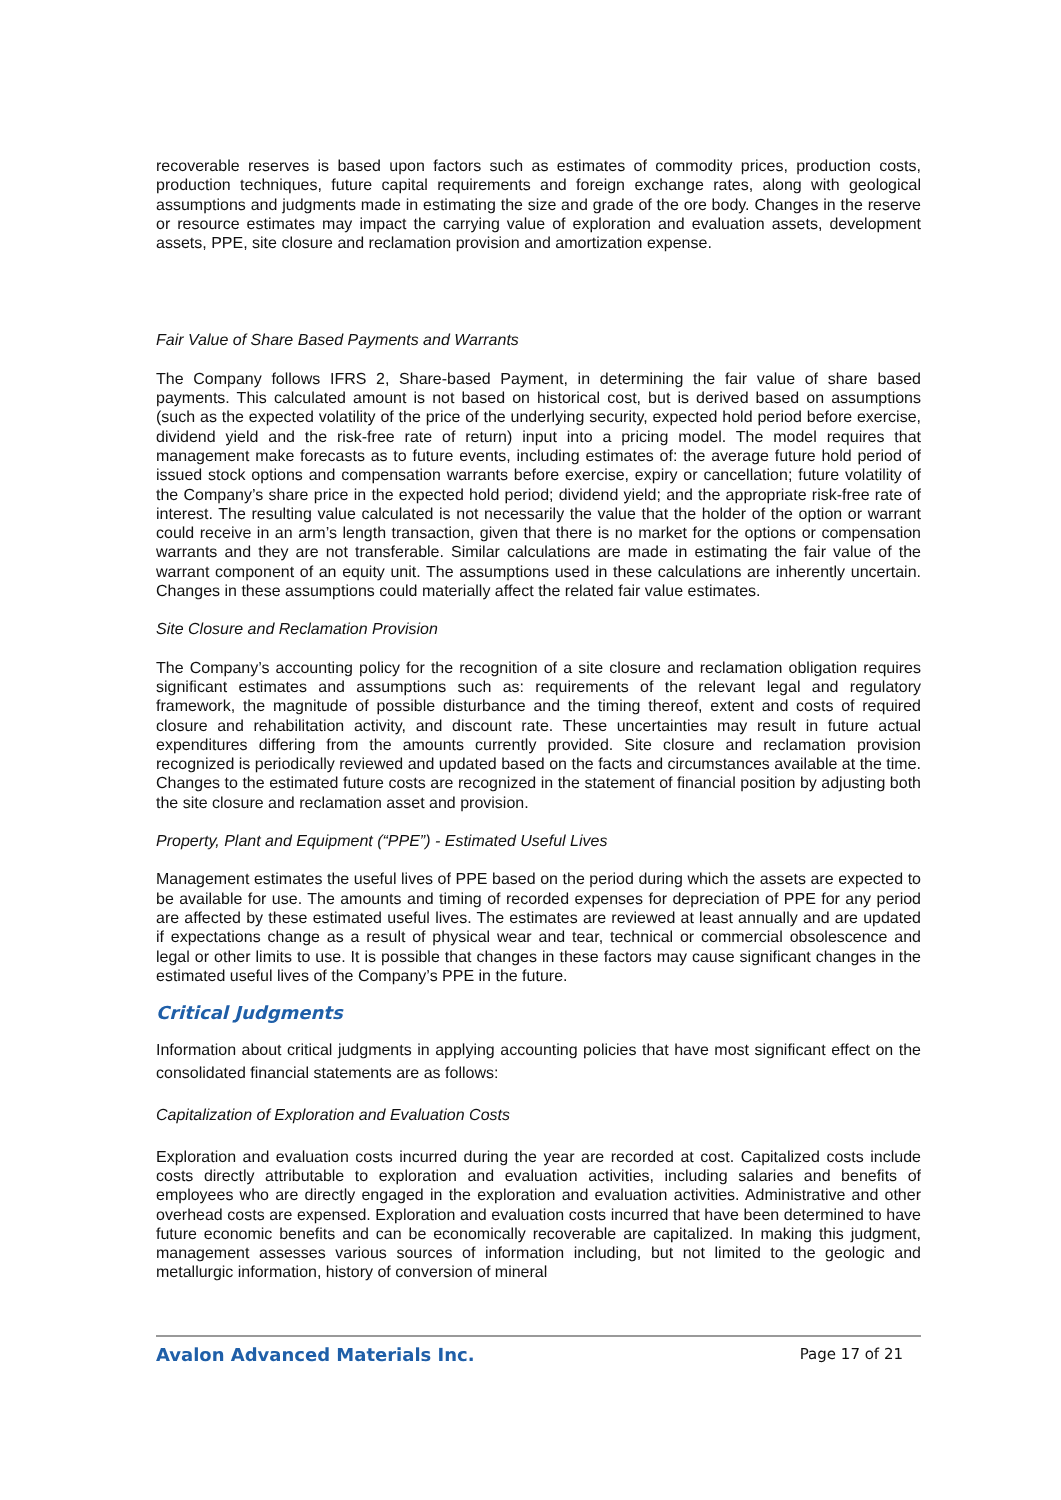recoverable reserves is based upon factors such as estimates of commodity prices, production costs, production techniques, future capital requirements and foreign exchange rates, along with geological assumptions and judgments made in estimating the size and grade of the ore body. Changes in the reserve or resource estimates may impact the carrying value of exploration and evaluation assets, development assets, PPE, site closure and reclamation provision and amortization expense.
Fair Value of Share Based Payments and Warrants
The Company follows IFRS 2, Share-based Payment, in determining the fair value of share based payments. This calculated amount is not based on historical cost, but is derived based on assumptions (such as the expected volatility of the price of the underlying security, expected hold period before exercise, dividend yield and the risk-free rate of return) input into a pricing model. The model requires that management make forecasts as to future events, including estimates of: the average future hold period of issued stock options and compensation warrants before exercise, expiry or cancellation; future volatility of the Company’s share price in the expected hold period; dividend yield; and the appropriate risk-free rate of interest. The resulting value calculated is not necessarily the value that the holder of the option or warrant could receive in an arm’s length transaction, given that there is no market for the options or compensation warrants and they are not transferable. Similar calculations are made in estimating the fair value of the warrant component of an equity unit. The assumptions used in these calculations are inherently uncertain. Changes in these assumptions could materially affect the related fair value estimates.
Site Closure and Reclamation Provision
The Company’s accounting policy for the recognition of a site closure and reclamation obligation requires significant estimates and assumptions such as: requirements of the relevant legal and regulatory framework, the magnitude of possible disturbance and the timing thereof, extent and costs of required closure and rehabilitation activity, and discount rate. These uncertainties may result in future actual expenditures differing from the amounts currently provided. Site closure and reclamation provision recognized is periodically reviewed and updated based on the facts and circumstances available at the time. Changes to the estimated future costs are recognized in the statement of financial position by adjusting both the site closure and reclamation asset and provision.
Property, Plant and Equipment (“PPE”) - Estimated Useful Lives
Management estimates the useful lives of PPE based on the period during which the assets are expected to be available for use. The amounts and timing of recorded expenses for depreciation of PPE for any period are affected by these estimated useful lives. The estimates are reviewed at least annually and are updated if expectations change as a result of physical wear and tear, technical or commercial obsolescence and legal or other limits to use. It is possible that changes in these factors may cause significant changes in the estimated useful lives of the Company’s PPE in the future.
Critical Judgments
Information about critical judgments in applying accounting policies that have most significant effect on the consolidated financial statements are as follows:
Capitalization of Exploration and Evaluation Costs
Exploration and evaluation costs incurred during the year are recorded at cost. Capitalized costs include costs directly attributable to exploration and evaluation activities, including salaries and benefits of employees who are directly engaged in the exploration and evaluation activities. Administrative and other overhead costs are expensed. Exploration and evaluation costs incurred that have been determined to have future economic benefits and can be economically recoverable are capitalized. In making this judgment, management assesses various sources of information including, but not limited to the geologic and metallurgic information, history of conversion of mineral
Avalon Advanced Materials Inc. Page 17 of 21